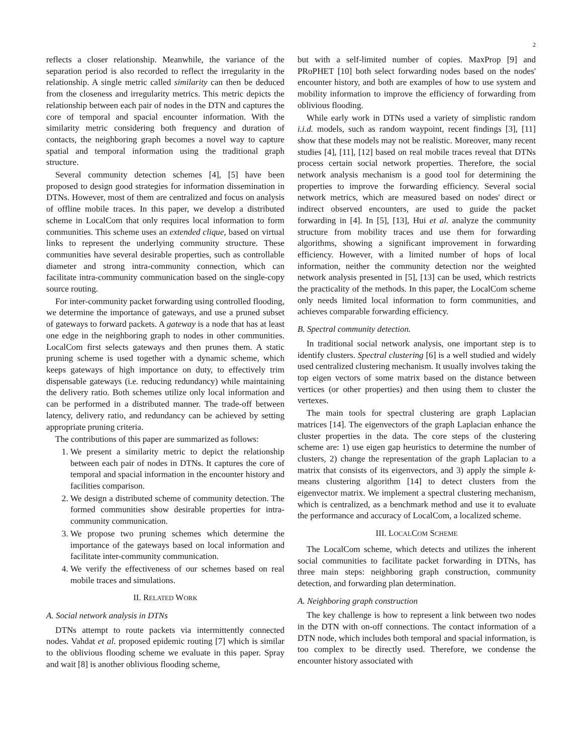2
reflects a closer relationship. Meanwhile, the variance of the separation period is also recorded to reflect the irregularity in the relationship. A single metric called similarity can then be deduced from the closeness and irregularity metrics. This metric depicts the relationship between each pair of nodes in the DTN and captures the core of temporal and spacial encounter information. With the similarity metric considering both frequency and duration of contacts, the neighboring graph becomes a novel way to capture spatial and temporal information using the traditional graph structure.
Several community detection schemes [4], [5] have been proposed to design good strategies for information dissemination in DTNs. However, most of them are centralized and focus on analysis of offline mobile traces. In this paper, we develop a distributed scheme in LocalCom that only requires local information to form communities. This scheme uses an extended clique, based on virtual links to represent the underlying community structure. These communities have several desirable properties, such as controllable diameter and strong intra-community connection, which can facilitate intra-community communication based on the single-copy source routing.
For inter-community packet forwarding using controlled flooding, we determine the importance of gateways, and use a pruned subset of gateways to forward packets. A gateway is a node that has at least one edge in the neighboring graph to nodes in other communities. LocalCom first selects gateways and then prunes them. A static pruning scheme is used together with a dynamic scheme, which keeps gateways of high importance on duty, to effectively trim dispensable gateways (i.e. reducing redundancy) while maintaining the delivery ratio. Both schemes utilize only local information and can be performed in a distributed manner. The trade-off between latency, delivery ratio, and redundancy can be achieved by setting appropriate pruning criteria.
The contributions of this paper are summarized as follows:
1. We present a similarity metric to depict the relationship between each pair of nodes in DTNs. It captures the core of temporal and spacial information in the encounter history and facilities comparison.
2. We design a distributed scheme of community detection. The formed communities show desirable properties for intra-community communication.
3. We propose two pruning schemes which determine the importance of the gateways based on local information and facilitate inter-community communication.
4. We verify the effectiveness of our schemes based on real mobile traces and simulations.
II. RELATED WORK
A. Social network analysis in DTNs
DTNs attempt to route packets via intermittently connected nodes. Vahdat et al. proposed epidemic routing [7] which is similar to the oblivious flooding scheme we evaluate in this paper. Spray and wait [8] is another oblivious flooding scheme,
but with a self-limited number of copies. MaxProp [9] and PRoPHET [10] both select forwarding nodes based on the nodes' encounter history, and both are examples of how to use system and mobility information to improve the efficiency of forwarding from oblivious flooding.
While early work in DTNs used a variety of simplistic random i.i.d. models, such as random waypoint, recent findings [3], [11] show that these models may not be realistic. Moreover, many recent studies [4], [11], [12] based on real mobile traces reveal that DTNs process certain social network properties. Therefore, the social network analysis mechanism is a good tool for determining the properties to improve the forwarding efficiency. Several social network metrics, which are measured based on nodes' direct or indirect observed encounters, are used to guide the packet forwarding in [4]. In [5], [13], Hui et al. analyze the community structure from mobility traces and use them for forwarding algorithms, showing a significant improvement in forwarding efficiency. However, with a limited number of hops of local information, neither the community detection nor the weighted network analysis presented in [5], [13] can be used, which restricts the practicality of the methods. In this paper, the LocalCom scheme only needs limited local information to form communities, and achieves comparable forwarding efficiency.
B. Spectral community detection.
In traditional social network analysis, one important step is to identify clusters. Spectral clustering [6] is a well studied and widely used centralized clustering mechanism. It usually involves taking the top eigen vectors of some matrix based on the distance between vertices (or other properties) and then using them to cluster the vertexes.
The main tools for spectral clustering are graph Laplacian matrices [14]. The eigenvectors of the graph Laplacian enhance the cluster properties in the data. The core steps of the clustering scheme are: 1) use eigen gap heuristics to determine the number of clusters, 2) change the representation of the graph Laplacian to a matrix that consists of its eigenvectors, and 3) apply the simple k-means clustering algorithm [14] to detect clusters from the eigenvector matrix. We implement a spectral clustering mechanism, which is centralized, as a benchmark method and use it to evaluate the performance and accuracy of LocalCom, a localized scheme.
III. LOCALCOM SCHEME
The LocalCom scheme, which detects and utilizes the inherent social communities to facilitate packet forwarding in DTNs, has three main steps: neighboring graph construction, community detection, and forwarding plan determination.
A. Neighboring graph construction
The key challenge is how to represent a link between two nodes in the DTN with on-off connections. The contact information of a DTN node, which includes both temporal and spacial information, is too complex to be directly used. Therefore, we condense the encounter history associated with